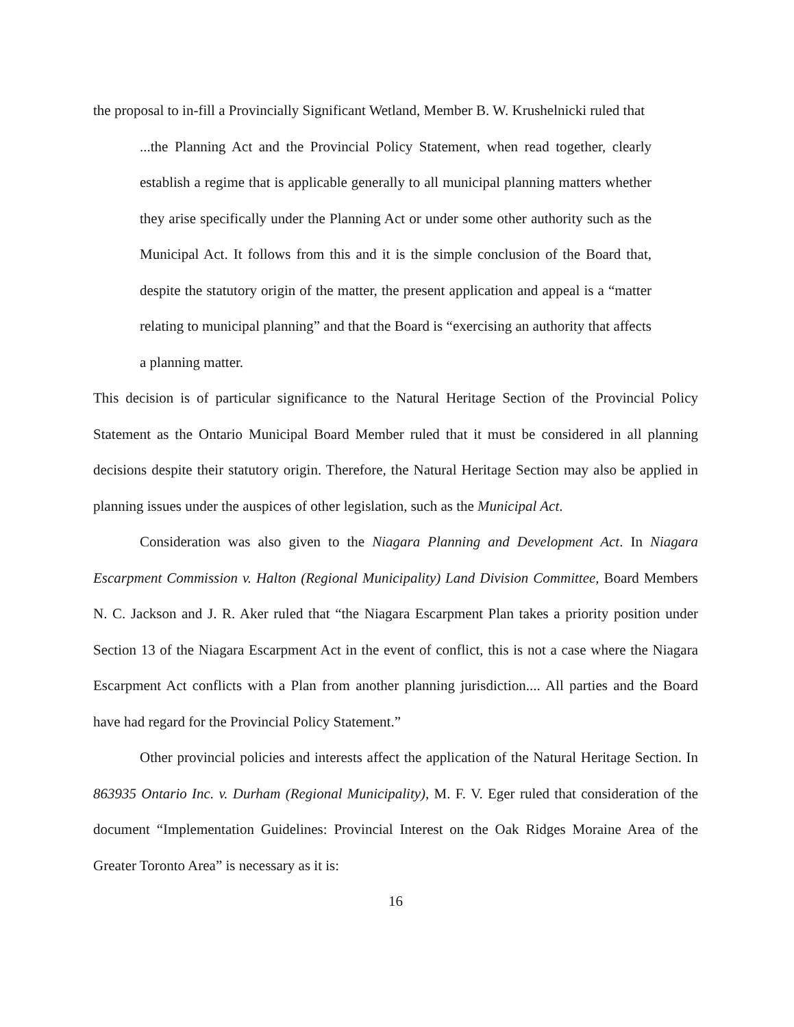the proposal to in-fill a Provincially Significant Wetland, Member B. W. Krushelnicki ruled that
...the Planning Act and the Provincial Policy Statement, when read together, clearly establish a regime that is applicable generally to all municipal planning matters whether they arise specifically under the Planning Act or under some other authority such as the Municipal Act. It follows from this and it is the simple conclusion of the Board that, despite the statutory origin of the matter, the present application and appeal is a “matter relating to municipal planning” and that the Board is “exercising an authority that affects a planning matter.
This decision is of particular significance to the Natural Heritage Section of the Provincial Policy Statement as the Ontario Municipal Board Member ruled that it must be considered in all planning decisions despite their statutory origin. Therefore, the Natural Heritage Section may also be applied in planning issues under the auspices of other legislation, such as the Municipal Act.
Consideration was also given to the Niagara Planning and Development Act. In Niagara Escarpment Commission v. Halton (Regional Municipality) Land Division Committee, Board Members N. C. Jackson and J. R. Aker ruled that “the Niagara Escarpment Plan takes a priority position under Section 13 of the Niagara Escarpment Act in the event of conflict, this is not a case where the Niagara Escarpment Act conflicts with a Plan from another planning jurisdiction.... All parties and the Board have had regard for the Provincial Policy Statement.”
Other provincial policies and interests affect the application of the Natural Heritage Section. In 863935 Ontario Inc. v. Durham (Regional Municipality), M. F. V. Eger ruled that consideration of the document “Implementation Guidelines: Provincial Interest on the Oak Ridges Moraine Area of the Greater Toronto Area” is necessary as it is:
16